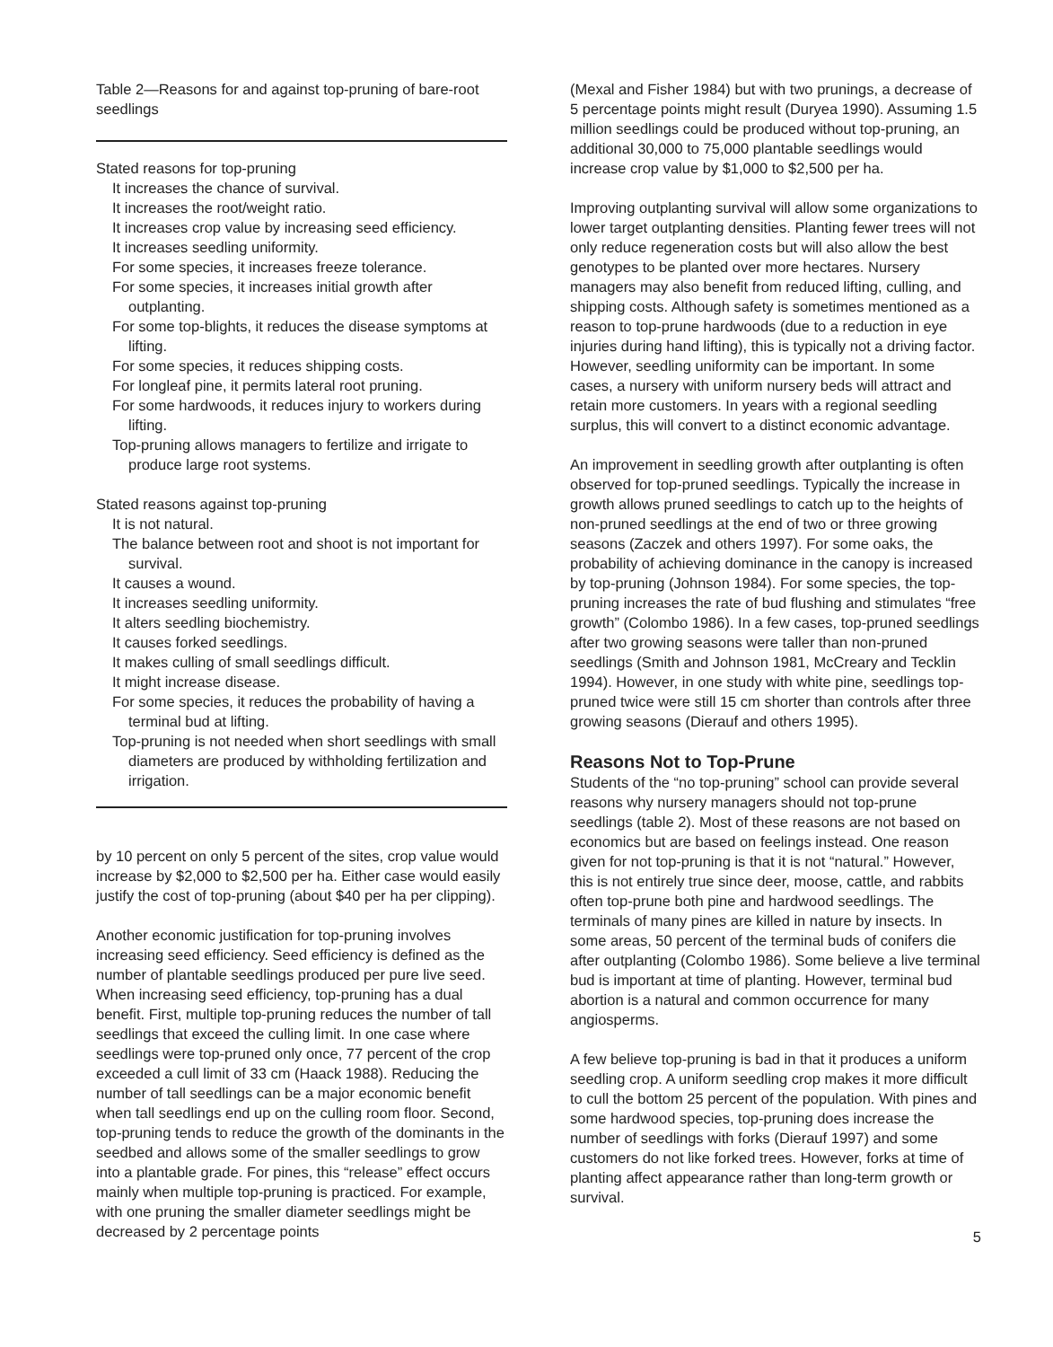Table 2—Reasons for and against top-pruning of bare-root seedlings
| Stated reasons for top-pruning |
| It increases the chance of survival. |
| It increases the root/weight ratio. |
| It increases crop value by increasing seed efficiency. |
| It increases seedling uniformity. |
| For some species, it increases freeze tolerance. |
| For some species, it increases initial growth after outplanting. |
| For some top-blights, it reduces the disease symptoms at lifting. |
| For some species, it reduces shipping costs. |
| For longleaf pine, it permits lateral root pruning. |
| For some hardwoods, it reduces injury to workers during lifting. |
| Top-pruning allows managers to fertilize and irrigate to produce large root systems. |
| Stated reasons against top-pruning |
| It is not natural. |
| The balance between root and shoot is not important for survival. |
| It causes a wound. |
| It increases seedling uniformity. |
| It alters seedling biochemistry. |
| It causes forked seedlings. |
| It makes culling of small seedlings difficult. |
| It might increase disease. |
| For some species, it reduces the probability of having a terminal bud at lifting. |
| Top-pruning is not needed when short seedlings with small diameters are produced by withholding fertilization and irrigation. |
by 10 percent on only 5 percent of the sites, crop value would increase by $2,000 to $2,500 per ha. Either case would easily justify the cost of top-pruning (about $40 per ha per clipping).
Another economic justification for top-pruning involves increasing seed efficiency. Seed efficiency is defined as the number of plantable seedlings produced per pure live seed. When increasing seed efficiency, top-pruning has a dual benefit. First, multiple top-pruning reduces the number of tall seedlings that exceed the culling limit. In one case where seedlings were top-pruned only once, 77 percent of the crop exceeded a cull limit of 33 cm (Haack 1988). Reducing the number of tall seedlings can be a major economic benefit when tall seedlings end up on the culling room floor. Second, top-pruning tends to reduce the growth of the dominants in the seedbed and allows some of the smaller seedlings to grow into a plantable grade. For pines, this “release” effect occurs mainly when multiple top-pruning is practiced. For example, with one pruning the smaller diameter seedlings might be decreased by 2 percentage points
(Mexal and Fisher 1984) but with two prunings, a decrease of 5 percentage points might result (Duryea 1990). Assuming 1.5 million seedlings could be produced without top-pruning, an additional 30,000 to 75,000 plantable seedlings would increase crop value by $1,000 to $2,500 per ha.
Improving outplanting survival will allow some organizations to lower target outplanting densities. Planting fewer trees will not only reduce regeneration costs but will also allow the best genotypes to be planted over more hectares. Nursery managers may also benefit from reduced lifting, culling, and shipping costs. Although safety is sometimes mentioned as a reason to top-prune hardwoods (due to a reduction in eye injuries during hand lifting), this is typically not a driving factor. However, seedling uniformity can be important. In some cases, a nursery with uniform nursery beds will attract and retain more customers. In years with a regional seedling surplus, this will convert to a distinct economic advantage.
An improvement in seedling growth after outplanting is often observed for top-pruned seedlings. Typically the increase in growth allows pruned seedlings to catch up to the heights of non-pruned seedlings at the end of two or three growing seasons (Zaczek and others 1997). For some oaks, the probability of achieving dominance in the canopy is increased by top-pruning (Johnson 1984). For some species, the top-pruning increases the rate of bud flushing and stimulates “free growth” (Colombo 1986). In a few cases, top-pruned seedlings after two growing seasons were taller than non-pruned seedlings (Smith and Johnson 1981, McCreary and Tecklin 1994). However, in one study with white pine, seedlings top-pruned twice were still 15 cm shorter than controls after three growing seasons (Dierauf and others 1995).
Reasons Not to Top-Prune
Students of the “no top-pruning” school can provide several reasons why nursery managers should not top-prune seedlings (table 2). Most of these reasons are not based on economics but are based on feelings instead. One reason given for not top-pruning is that it is not “natural.” However, this is not entirely true since deer, moose, cattle, and rabbits often top-prune both pine and hardwood seedlings. The terminals of many pines are killed in nature by insects. In some areas, 50 percent of the terminal buds of conifers die after outplanting (Colombo 1986). Some believe a live terminal bud is important at time of planting. However, terminal bud abortion is a natural and common occurrence for many angiosperms.
A few believe top-pruning is bad in that it produces a uniform seedling crop. A uniform seedling crop makes it more difficult to cull the bottom 25 percent of the population. With pines and some hardwood species, top-pruning does increase the number of seedlings with forks (Dierauf 1997) and some customers do not like forked trees. However, forks at time of planting affect appearance rather than long-term growth or survival.
5